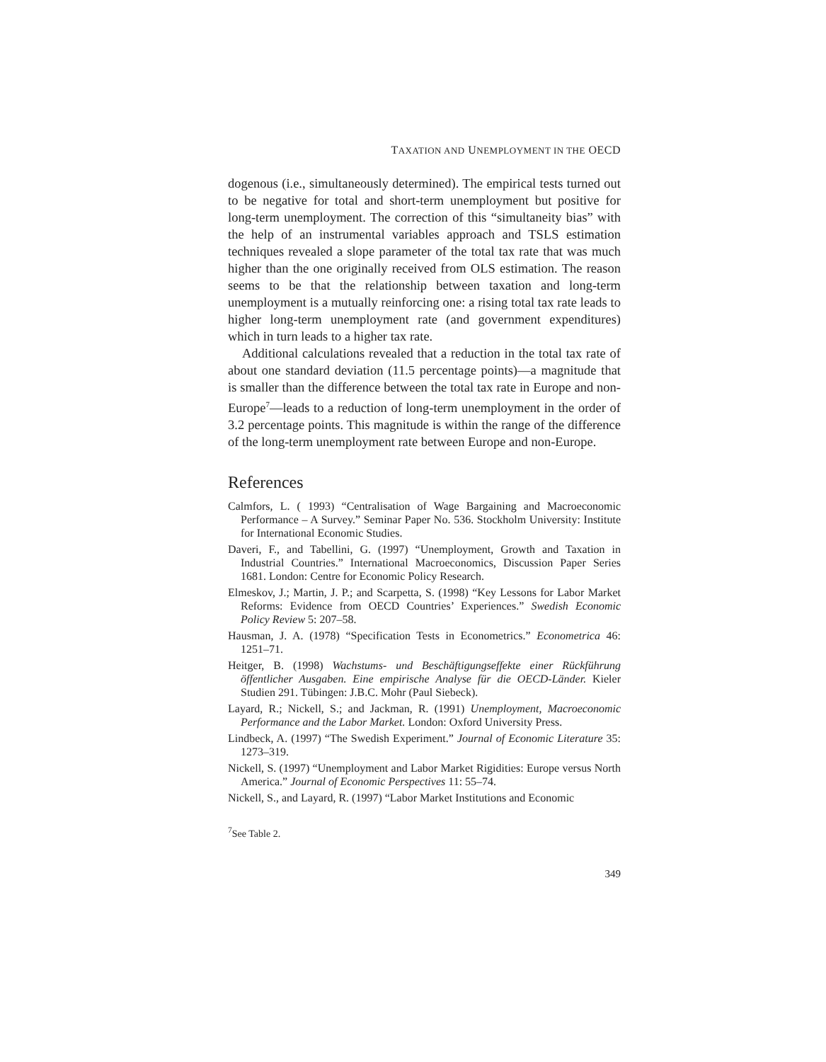TAXATION AND UNEMPLOYMENT IN THE OECD
dogenous (i.e., simultaneously determined). The empirical tests turned out to be negative for total and short-term unemployment but positive for long-term unemployment. The correction of this “simultaneity bias” with the help of an instrumental variables approach and TSLS estimation techniques revealed a slope parameter of the total tax rate that was much higher than the one originally received from OLS estimation. The reason seems to be that the relationship between taxation and long-term unemployment is a mutually reinforcing one: a rising total tax rate leads to higher long-term unemployment rate (and government expenditures) which in turn leads to a higher tax rate.
Additional calculations revealed that a reduction in the total tax rate of about one standard deviation (11.5 percentage points)—a magnitude that is smaller than the difference between the total tax rate in Europe and non-Europe<sup>7</sup>—leads to a reduction of long-term unemployment in the order of 3.2 percentage points. This magnitude is within the range of the difference of the long-term unemployment rate between Europe and non-Europe.
References
Calmfors, L. ( 1993) “Centralisation of Wage Bargaining and Macroeconomic Performance – A Survey.” Seminar Paper No. 536. Stockholm University: Institute for International Economic Studies.
Daveri, F., and Tabellini, G. (1997) “Unemployment, Growth and Taxation in Industrial Countries.” International Macroeconomics, Discussion Paper Series 1681. London: Centre for Economic Policy Research.
Elmeskov, J.; Martin, J. P.; and Scarpetta, S. (1998) “Key Lessons for Labor Market Reforms: Evidence from OECD Countries’ Experiences.” Swedish Economic Policy Review 5: 207–58.
Hausman, J. A. (1978) “Specification Tests in Econometrics.” Econometrica 46: 1251–71.
Heitger, B. (1998) Wachstums- und Beschäftigungseffekte einer Rückführung öffentlicher Ausgaben. Eine empirische Analyse für die OECD-Länder. Kieler Studien 291. Tübingen: J.B.C. Mohr (Paul Siebeck).
Layard, R.; Nickell, S.; and Jackman, R. (1991) Unemployment, Macroeconomic Performance and the Labor Market. London: Oxford University Press.
Lindbeck, A. (1997) “The Swedish Experiment.” Journal of Economic Literature 35: 1273–319.
Nickell, S. (1997) “Unemployment and Labor Market Rigidities: Europe versus North America.” Journal of Economic Perspectives 11: 55–74.
Nickell, S., and Layard, R. (1997) “Labor Market Institutions and Economic
<sup>7</sup> See Table 2.
349